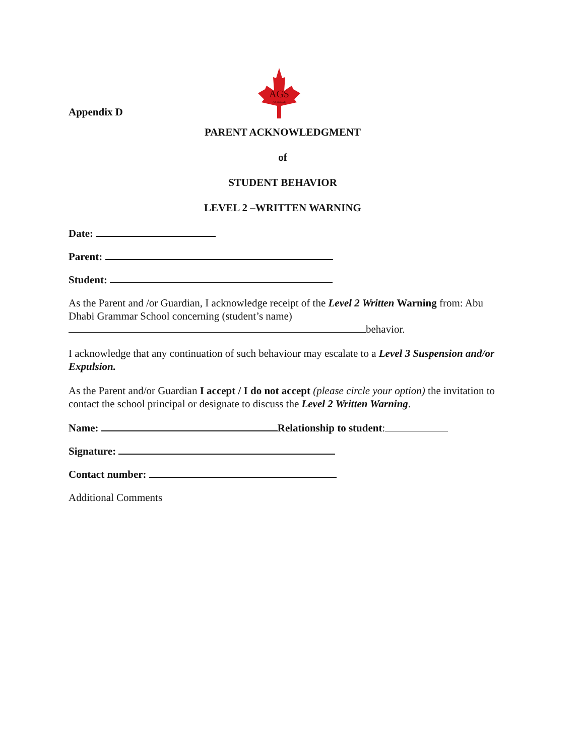Appendix D
AGS
GRAMMAR
PARENT ACKNOWLEDGMENT
of
STUDENT BEHAVIOR
LEVEL 2 –WRITTEN WARNING
Date:
Parent:
Student:
As the Parent and /or Guardian, I acknowledge receipt of the Level 2 Written Warning from: Abu Dhabi Grammar School concerning (student’s name)
behavior.
I acknowledge that any continuation of such behaviour may escalate to a Level 3 Suspension and/or Expulsion.
As the Parent and/or Guardian I accept / I do not accept (please circle your option) the invitation to contact the school principal or designate to discuss the Level 2 Written Warning.
Name: Relationship to student:
Signature:
Contact number:
Additional Comments